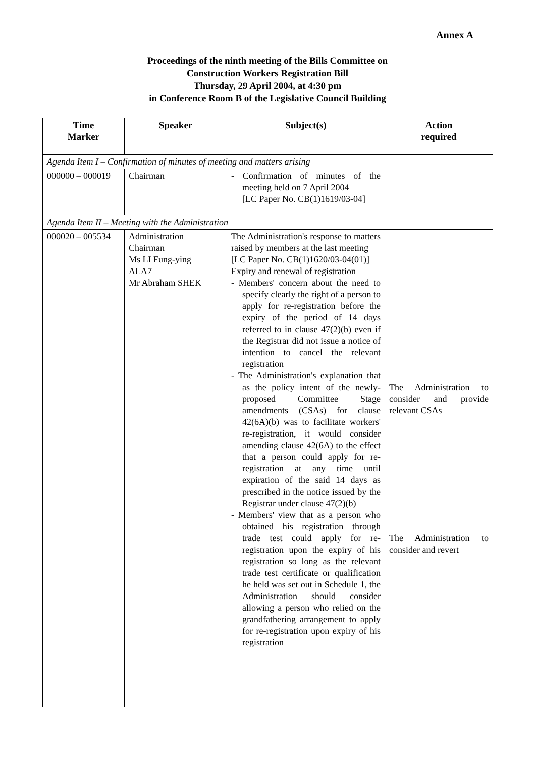Annex A
Proceedings of the ninth meeting of the Bills Committee on
Construction Workers Registration Bill
Thursday, 29 April 2004, at 4:30 pm
in Conference Room B of the Legislative Council Building
| Time Marker | Speaker | Subject(s) | Action required |
| --- | --- | --- | --- |
| Agenda Item I – Confirmation of minutes of meeting and matters arising | | | |
| 000000 – 000019 | Chairman | - Confirmation of minutes of the meeting held on 7 April 2004 [LC Paper No. CB(1)1619/03-04] | |
| Agenda Item II – Meeting with the Administration | | | |
| 000020 – 005534 | Administration Chairman Ms LI Fung-ying ALA7 Mr Abraham SHEK | The Administration's response to matters raised by members at the last meeting [LC Paper No. CB(1)1620/03-04(01)] Expiry and renewal of registration - Members' concern about the need to specify clearly the right of a person to apply for re-registration before the expiry of the period of 14 days referred to in clause 47(2)(b) even if the Registrar did not issue a notice of intention to cancel the relevant registration - The Administration's explanation that as the policy intent of the newly-proposed Committee Stage amendments (CSAs) for clause 42(6A)(b) was to facilitate workers' re-registration, it would consider amending clause 42(6A) to the effect that a person could apply for re-registration at any time until expiration of the said 14 days as prescribed in the notice issued by the Registrar under clause 47(2)(b) - Members' view that as a person who obtained his registration through trade test could apply for re-registration upon the expiry of his registration so long as the relevant trade test certificate or qualification he held was set out in Schedule 1, the Administration should consider allowing a person who relied on the grandfathering arrangement to apply for re-registration upon expiry of his registration | The Administration to consider and provide relevant CSAs The Administration to consider and revert |